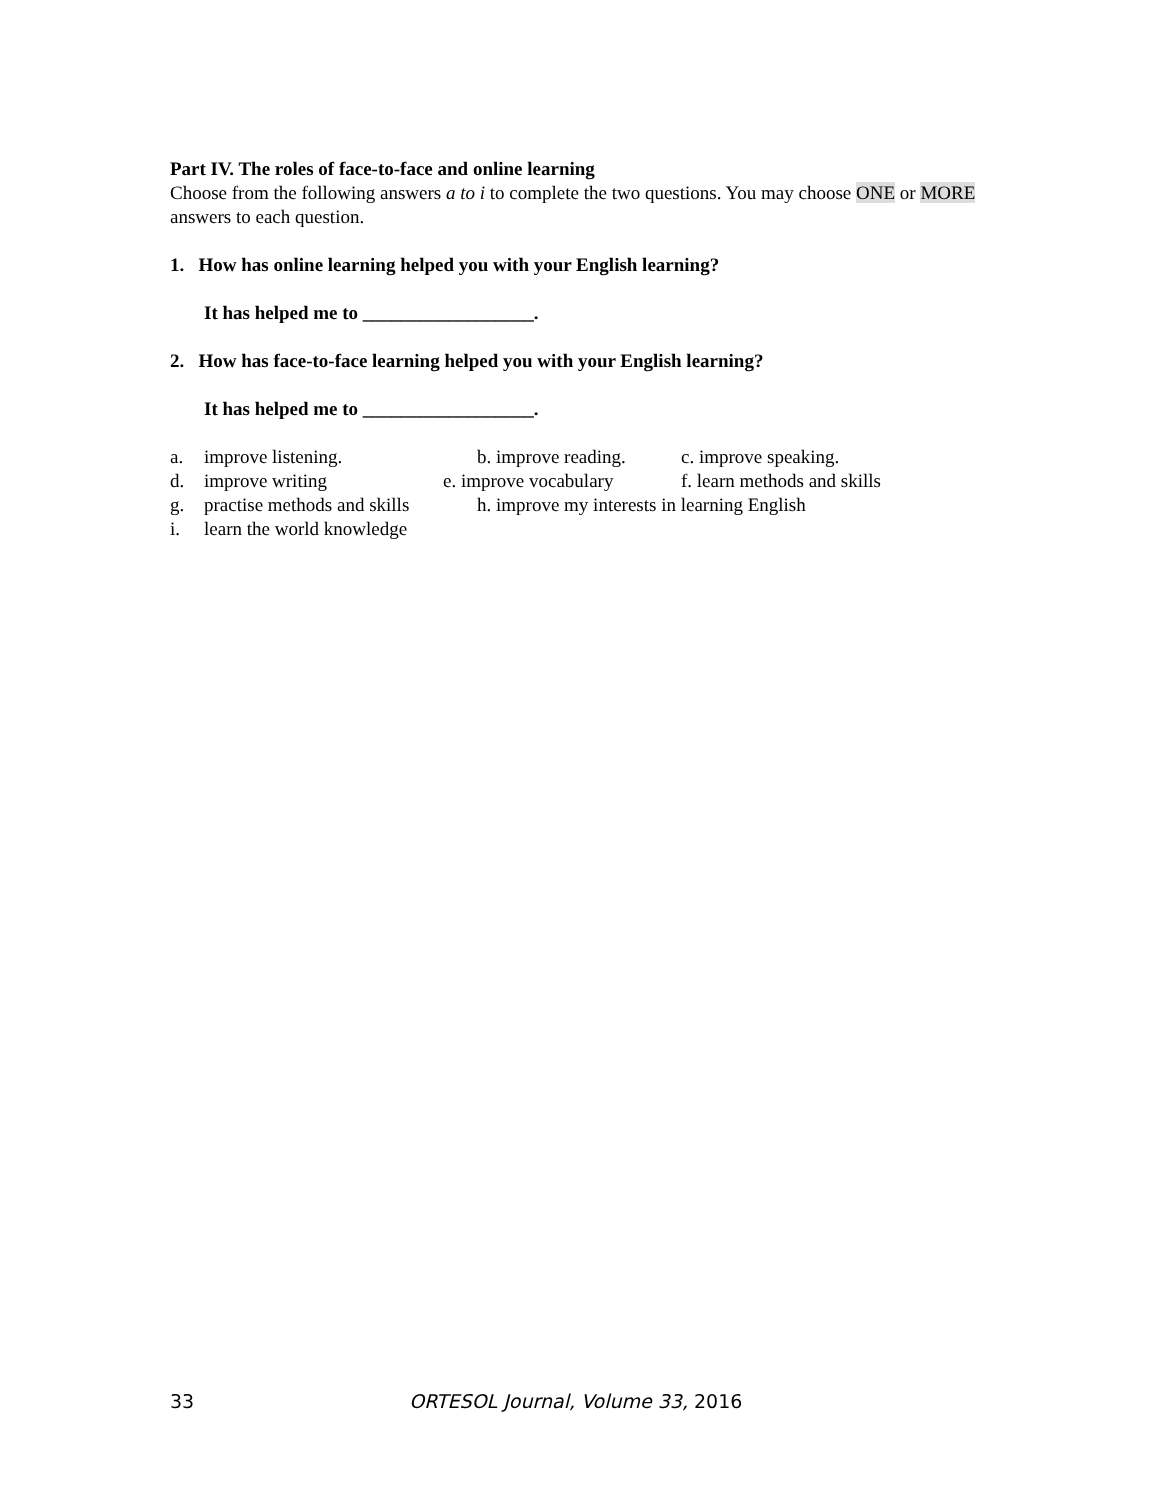Part IV. The roles of face-to-face and online learning
Choose from the following answers a to i to complete the two questions. You may choose ONE or MORE answers to each question.
1. How has online learning helped you with your English learning?
It has helped me to __________________.
2. How has face-to-face learning helped you with your English learning?
It has helped me to __________________.
a. improve listening. b. improve reading. c. improve speaking.
d. improve writing e. improve vocabulary f. learn methods and skills
g. practise methods and skills h. improve my interests in learning English
i. learn the world knowledge
33 ORTESOL Journal, Volume 33, 2016